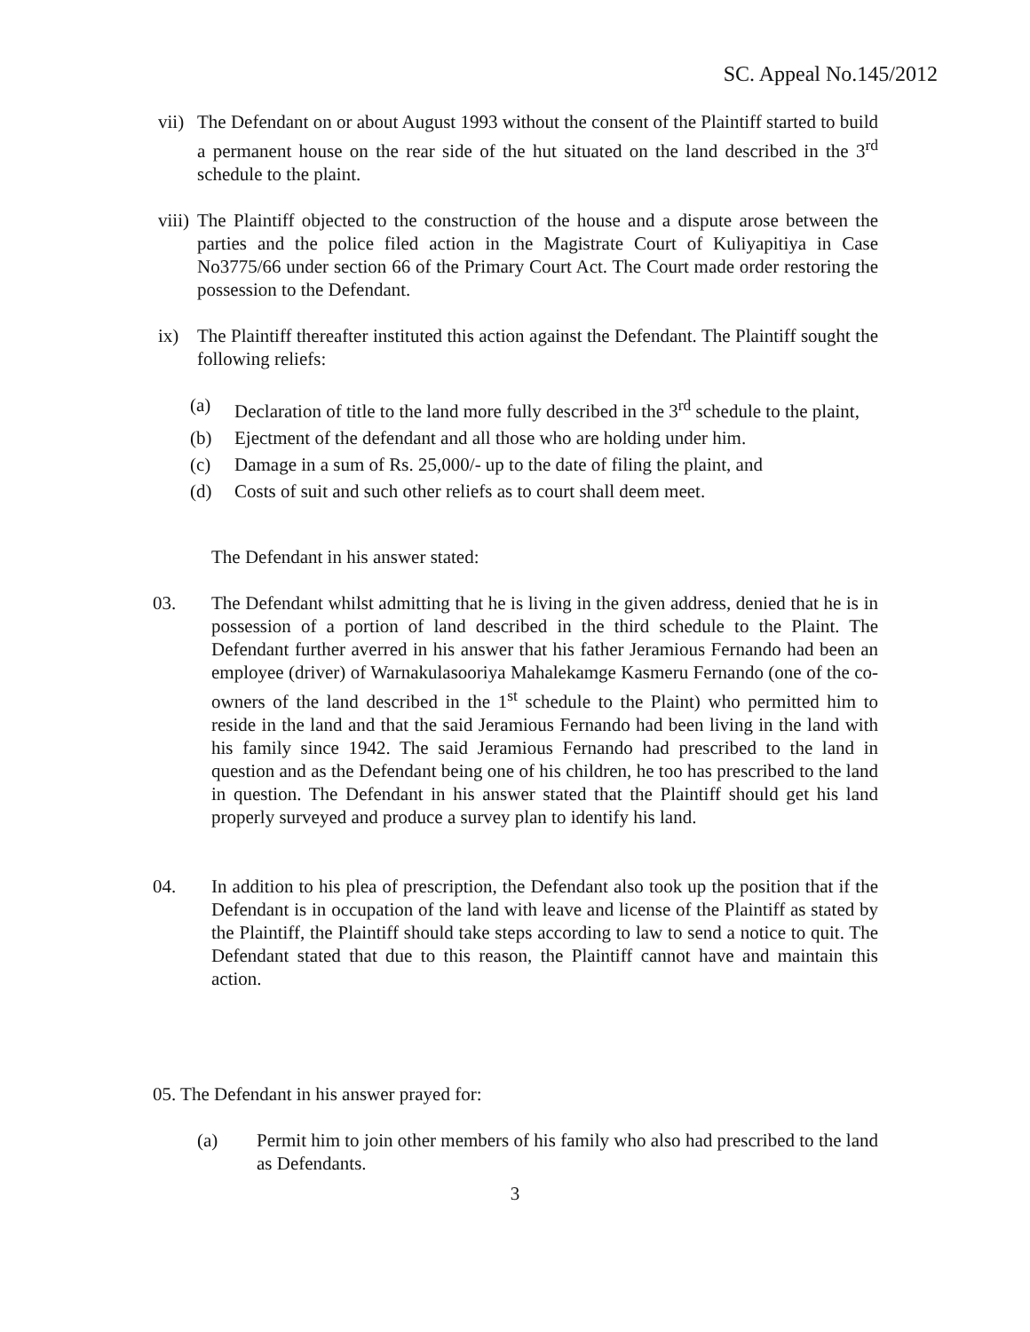SC. Appeal No.145/2012
vii) The Defendant on or about August 1993 without the consent of the Plaintiff started to build a permanent house on the rear side of the hut situated on the land described in the 3<sup>rd</sup> schedule to the plaint.
viii) The Plaintiff objected to the construction of the house and a dispute arose between the parties and the police filed action in the Magistrate Court of Kuliyapitiya in Case No3775/66 under section 66 of the Primary Court Act. The Court made order restoring the possession to the Defendant.
ix) The Plaintiff thereafter instituted this action against the Defendant. The Plaintiff sought the following reliefs:
(a) Declaration of title to the land more fully described in the 3<sup>rd</sup> schedule to the plaint,
(b) Ejectment of the defendant and all those who are holding under him.
(c) Damage in a sum of Rs. 25,000/- up to the date of filing the plaint, and
(d) Costs of suit and such other reliefs as to court shall deem meet.
The Defendant in his answer stated:
03. The Defendant whilst admitting that he is living in the given address, denied that he is in possession of a portion of land described in the third schedule to the Plaint. The Defendant further averred in his answer that his father Jeramious Fernando had been an employee (driver) of Warnakulasooriya Mahalekamge Kasmeru Fernando (one of the co-owners of the land described in the 1<sup>st</sup> schedule to the Plaint) who permitted him to reside in the land and that the said Jeramious Fernando had been living in the land with his family since 1942. The said Jeramious Fernando had prescribed to the land in question and as the Defendant being one of his children, he too has prescribed to the land in question. The Defendant in his answer stated that the Plaintiff should get his land properly surveyed and produce a survey plan to identify his land.
04. In addition to his plea of prescription, the Defendant also took up the position that if the Defendant is in occupation of the land with leave and license of the Plaintiff as stated by the Plaintiff, the Plaintiff should take steps according to law to send a notice to quit. The Defendant stated that due to this reason, the Plaintiff cannot have and maintain this action.
05. The Defendant in his answer prayed for:
(a) Permit him to join other members of his family who also had prescribed to the land as Defendants.
3